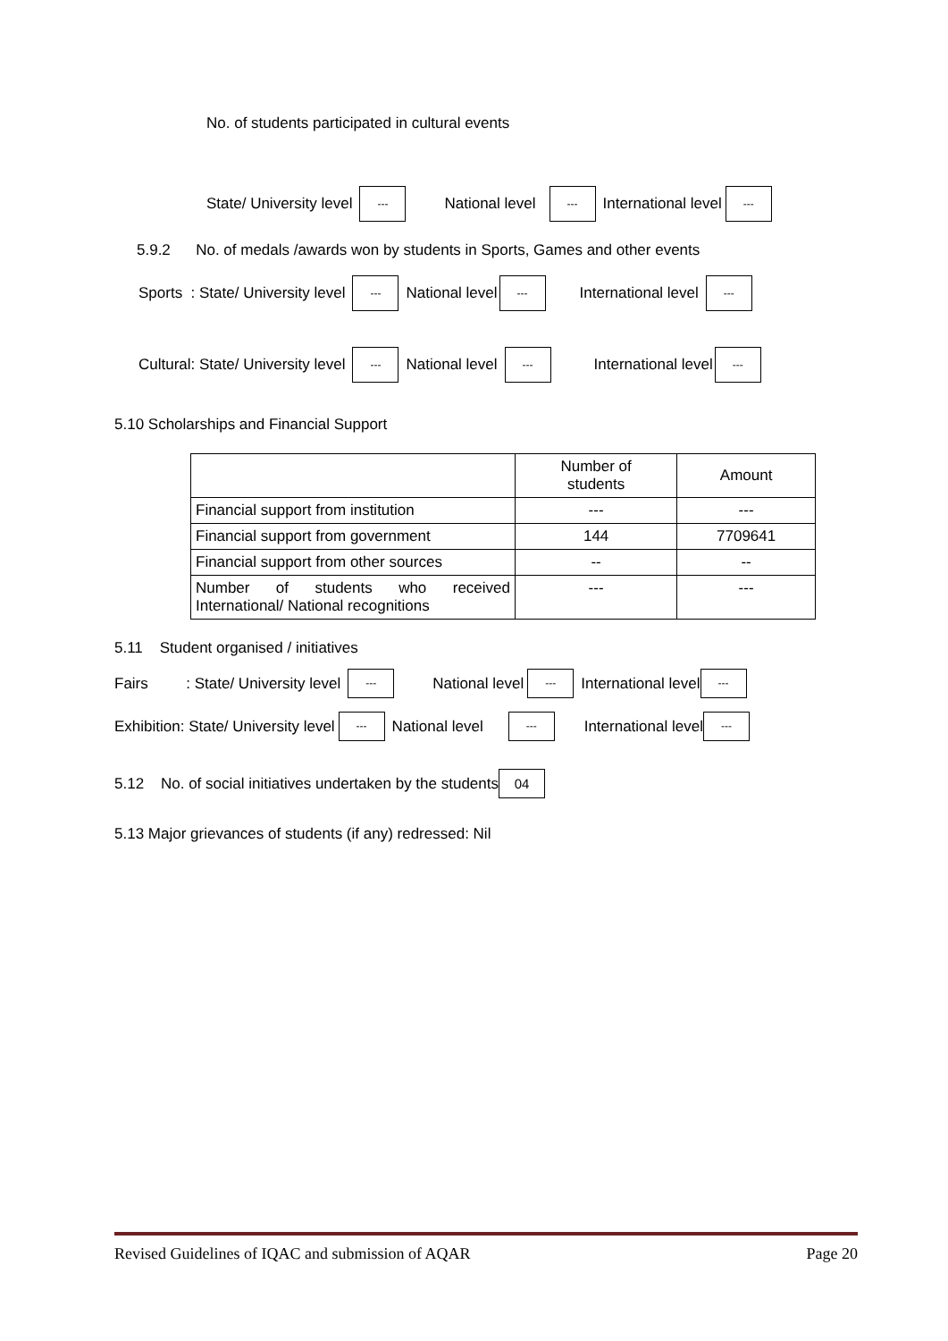No. of students participated in cultural events
State/ University level --- National level --- International level ---
5.9.2 No. of medals /awards won by students in Sports, Games and other events
Sports : State/ University level --- National level --- International level ---
Cultural: State/ University level --- National level --- International level ---
5.10 Scholarships and Financial Support
| | Number of students | Amount |
| --- | --- | --- |
| Financial support from institution | --- | --- |
| Financial support from government | 144 | 7709641 |
| Financial support from other sources | -- | -- |
| Number of students who received International/ National recognitions | --- | --- |
5.11 Student organised / initiatives
Fairs : State/ University level --- National level --- International level ---
Exhibition: State/ University level --- National level --- International level ---
5.12 No. of social initiatives undertaken by the students 04
5.13 Major grievances of students (if any) redressed: Nil
Revised Guidelines of IQAC and submission of AQAR Page 20